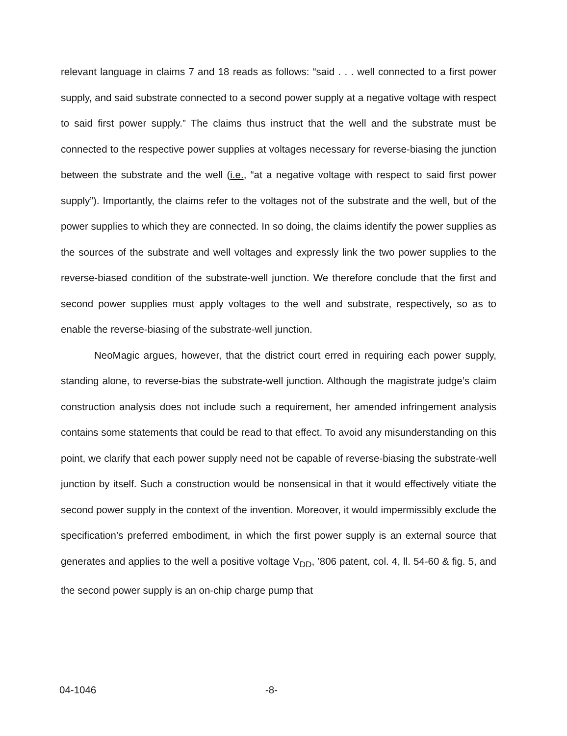relevant language in claims 7 and 18 reads as follows: “said . . . well connected to a first power supply, and said substrate connected to a second power supply at a negative voltage with respect to said first power supply.” The claims thus instruct that the well and the substrate must be connected to the respective power supplies at voltages necessary for reverse-biasing the junction between the substrate and the well (i.e., “at a negative voltage with respect to said first power supply”). Importantly, the claims refer to the voltages not of the substrate and the well, but of the power supplies to which they are connected. In so doing, the claims identify the power supplies as the sources of the substrate and well voltages and expressly link the two power supplies to the reverse-biased condition of the substrate-well junction. We therefore conclude that the first and second power supplies must apply voltages to the well and substrate, respectively, so as to enable the reverse-biasing of the substrate-well junction.
NeoMagic argues, however, that the district court erred in requiring each power supply, standing alone, to reverse-bias the substrate-well junction. Although the magistrate judge’s claim construction analysis does not include such a requirement, her amended infringement analysis contains some statements that could be read to that effect. To avoid any misunderstanding on this point, we clarify that each power supply need not be capable of reverse-biasing the substrate-well junction by itself. Such a construction would be nonsensical in that it would effectively vitiate the second power supply in the context of the invention. Moreover, it would impermissibly exclude the specification’s preferred embodiment, in which the first power supply is an external source that generates and applies to the well a positive voltage V<sub>DD</sub>, ’806 patent, col. 4, ll. 54-60 & fig. 5, and the second power supply is an on-chip charge pump that
04-1046 -8-